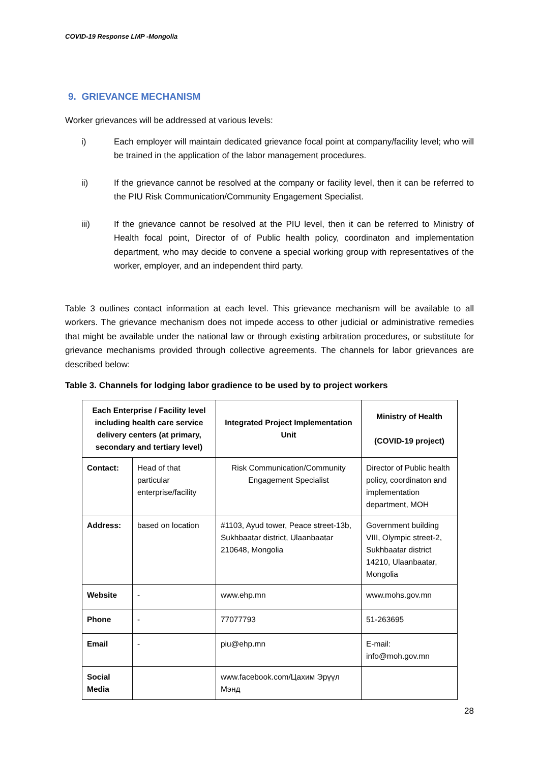COVID-19 Response LMP -Mongolia
9. GRIEVANCE MECHANISM
Worker grievances will be addressed at various levels:
i) Each employer will maintain dedicated grievance focal point at company/facility level; who will be trained in the application of the labor management procedures.
ii) If the grievance cannot be resolved at the company or facility level, then it can be referred to the PIU Risk Communication/Community Engagement Specialist.
iii) If the grievance cannot be resolved at the PIU level, then it can be referred to Ministry of Health focal point, Director of of Public health policy, coordinaton and implementation department, who may decide to convene a special working group with representatives of the worker, employer, and an independent third party.
Table 3 outlines contact information at each level. This grievance mechanism will be available to all workers. The grievance mechanism does not impede access to other judicial or administrative remedies that might be available under the national law or through existing arbitration procedures, or substitute for grievance mechanisms provided through collective agreements. The channels for labor grievances are described below:
Table 3. Channels for lodging labor gradience to be used by to project workers
| Each Enterprise / Facility level including health care service delivery centers (at primary, secondary and tertiary level) | | Integrated Project Implementation Unit | Ministry of Health (COVID-19 project) |
| --- | --- | --- | --- |
| Contact: | Head of that particular enterprise/facility | Risk Communication/Community Engagement Specialist | Director of Public health policy, coordinaton and implementation department, MOH |
| Address: | based on location | #1103, Ayud tower, Peace street-13b, Sukhbaatar district, Ulaanbaatar 210648, Mongolia | Government building VIII, Olympic street-2, Sukhbaatar district 14210, Ulaanbaatar, Mongolia |
| Website | - | www.ehp.mn | www.mohs.gov.mn |
| Phone | - | 77077793 | 51-263695 |
| Email | - | piu@ehp.mn | E-mail: info@moh.gov.mn |
| Social Media | | www.facebook.com/Цахим Эрүүл Мэнд | |
28